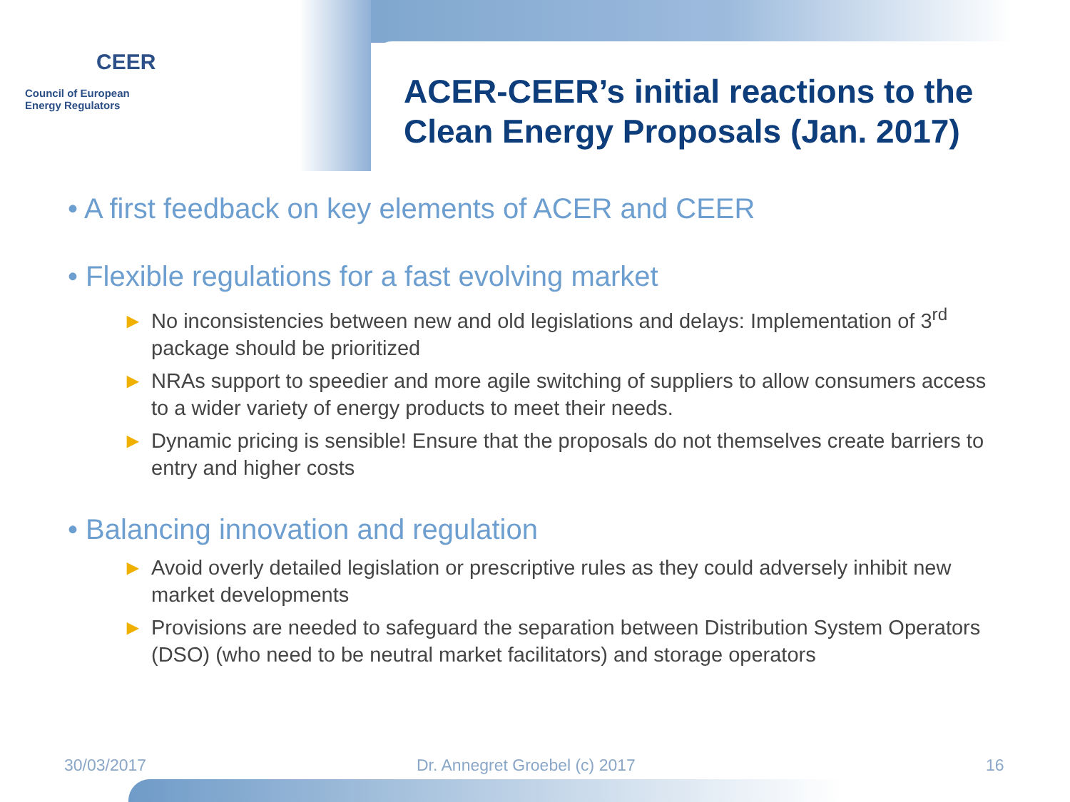CEER
Council of European
Energy Regulators
ACER-CEER’s initial reactions to the
Clean Energy Proposals (Jan. 2017)
• A first feedback on key elements of ACER and CEER
• Flexible regulations for a fast evolving market
► No inconsistencies between new and old legislations and delays: Implementation of 3<sup>rd</sup> package should be prioritized
► NRAs support to speedier and more agile switching of suppliers to allow consumers access to a wider variety of energy products to meet their needs.
► Dynamic pricing is sensible! Ensure that the proposals do not themselves create barriers to entry and higher costs
• Balancing innovation and regulation
► Avoid overly detailed legislation or prescriptive rules as they could adversely inhibit new market developments
► Provisions are needed to safeguard the separation between Distribution System Operators (DSO) (who need to be neutral market facilitators) and storage operators
30/03/2017 Dr. Annegret Groebel (c) 2017 16